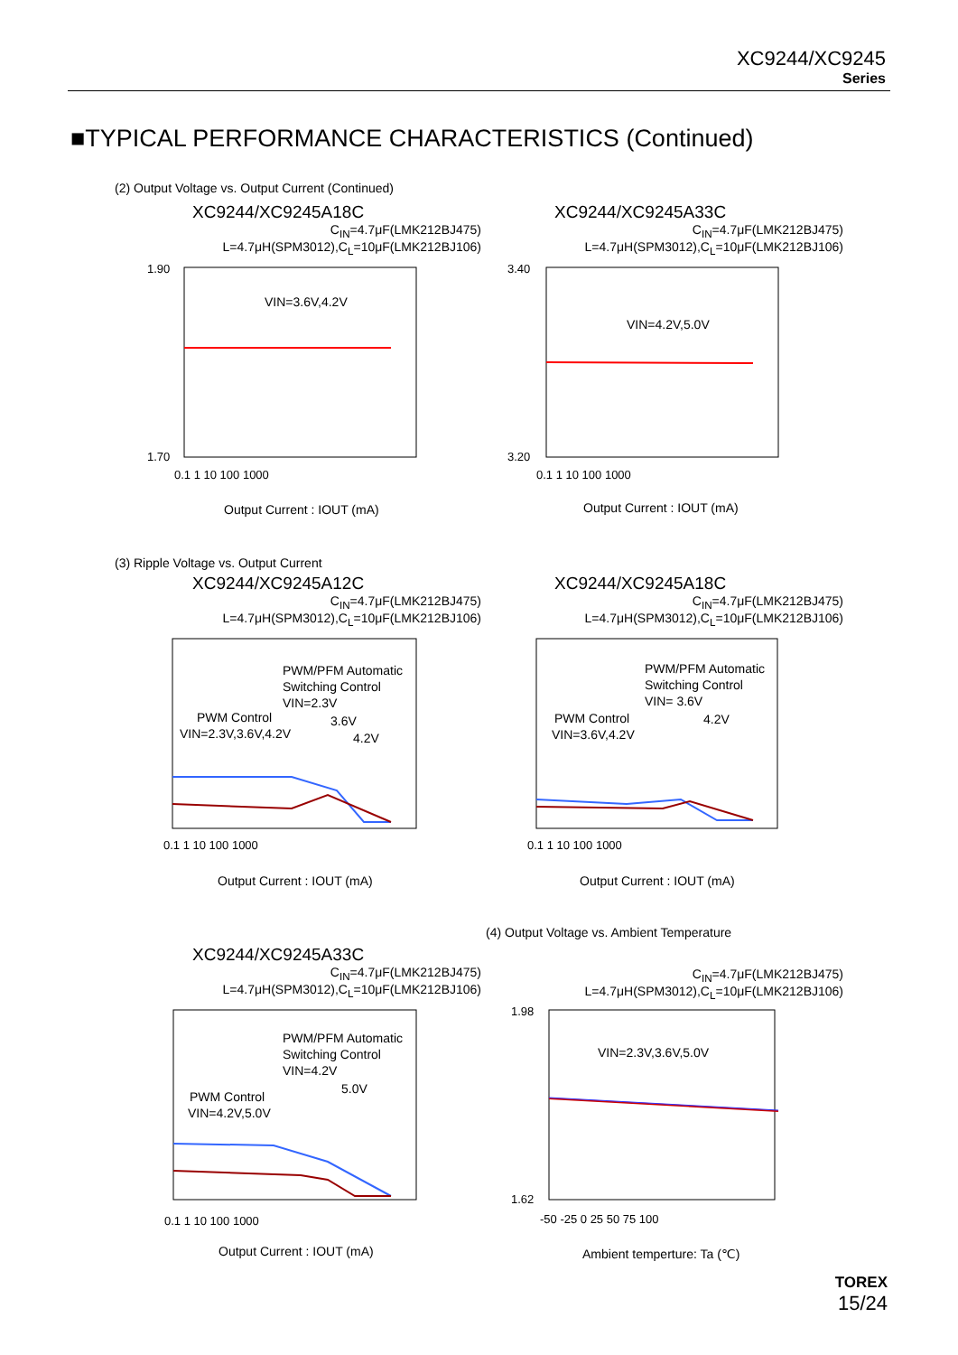XC9244/XC9245
Series
■TYPICAL PERFORMANCE CHARACTERISTICS (Continued)
(2) Output Voltage vs. Output Current (Continued)
XC9244/XC9245A18C
C<sub>IN</sub>=4.7μF(LMK212BJ475)
L=4.7μH(SPM3012),C<sub>L</sub>=10μF(LMK212BJ106)
VIN=3.6V,4.2V
1.90
1.70
0.1 1 10 100 1000
Output Current : IOUT (mA)
XC9244/XC9245A33C
C<sub>IN</sub>=4.7μF(LMK212BJ475)
L=4.7μH(SPM3012),C<sub>L</sub>=10μF(LMK212BJ106)
VIN=4.2V,5.0V
3.40
3.20
0.1 1 10 100 1000
Output Current : IOUT (mA)
(3) Ripple Voltage vs. Output Current
XC9244/XC9245A12C
C<sub>IN</sub>=4.7μF(LMK212BJ475)
L=4.7μH(SPM3012),C<sub>L</sub>=10μF(LMK212BJ106)
PWM/PFM Automatic
Switching Control
PWM Control
VIN=2.3V,3.6V,4.2V
VIN=2.3V
3.6V
4.2V
0.1 1 10 100 1000
Output Current : IOUT (mA)
XC9244/XC9245A18C
C<sub>IN</sub>=4.7μF(LMK212BJ475)
L=4.7μH(SPM3012),C<sub>L</sub>=10μF(LMK212BJ106)
PWM/PFM Automatic
Switching Control
VIN= 3.6V
PWM Control
VIN=3.6V,4.2V
4.2V
0.1 1 10 100 1000
Output Current : IOUT (mA)
XC9244/XC9245A33C
C<sub>IN</sub>=4.7μF(LMK212BJ475)
L=4.7μH(SPM3012),C<sub>L</sub>=10μF(LMK212BJ106)
PWM/PFM Automatic
Switching Control
VIN=4.2V
PWM Control
VIN=4.2V,5.0V
5.0V
0.1 1 10 100 1000
Output Current : IOUT (mA)
(4) Output Voltage vs. Ambient Temperature
C<sub>IN</sub>=4.7μF(LMK212BJ475)
L=4.7μH(SPM3012),C<sub>L</sub>=10μF(LMK212BJ106)
VIN=2.3V,3.6V,5.0V
1.98
1.62
-50 -25 0 25 50 75 100
Ambient temperture: Ta (℃)
TOREX
15/24